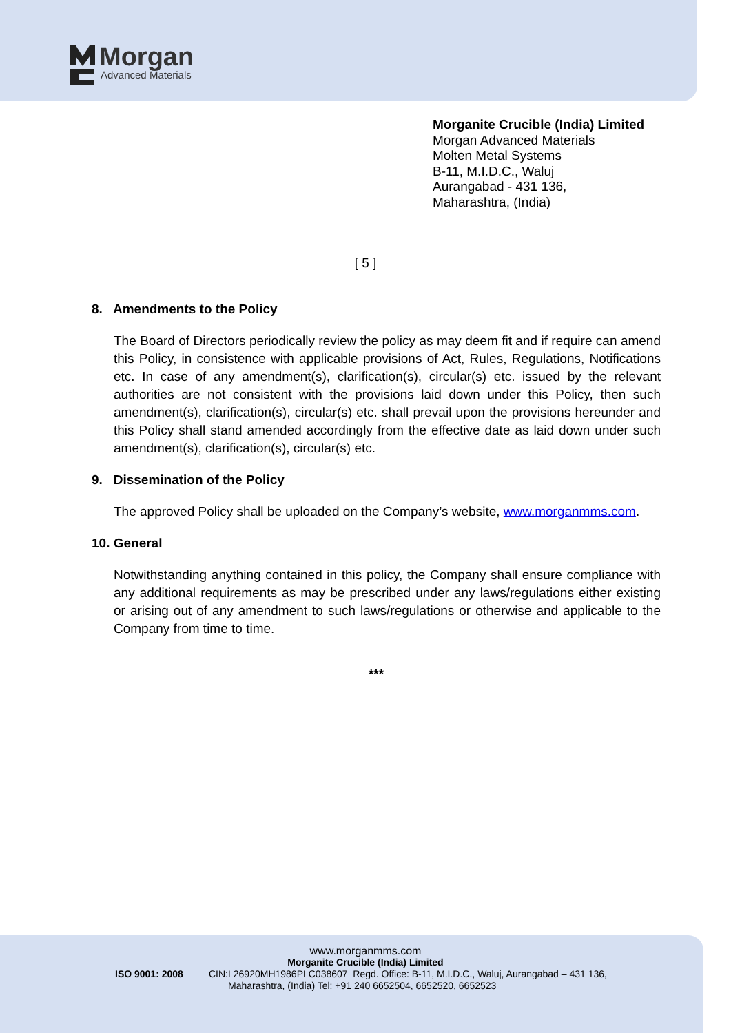Morgan
Advanced Materials
Morganite Crucible (India) Limited
Morgan Advanced Materials
Molten Metal Systems
B-11, M.I.D.C., Waluj
Aurangabad - 431 136,
Maharashtra, (India)
[ 5 ]
8. Amendments to the Policy
The Board of Directors periodically review the policy as may deem fit and if require can amend this Policy, in consistence with applicable provisions of Act, Rules, Regulations, Notifications etc. In case of any amendment(s), clarification(s), circular(s) etc. issued by the relevant authorities are not consistent with the provisions laid down under this Policy, then such amendment(s), clarification(s), circular(s) etc. shall prevail upon the provisions hereunder and this Policy shall stand amended accordingly from the effective date as laid down under such amendment(s), clarification(s), circular(s) etc.
9. Dissemination of the Policy
The approved Policy shall be uploaded on the Company’s website, www.morganmms.com.
10. General
Notwithstanding anything contained in this policy, the Company shall ensure compliance with any additional requirements as may be prescribed under any laws/regulations either existing or arising out of any amendment to such laws/regulations or otherwise and applicable to the Company from time to time.
***
www.morganmms.com
Morganite Crucible (India) Limited
ISO 9001: 2008 CIN:L26920MH1986PLC038607 Regd. Office: B-11, M.I.D.C., Waluj, Aurangabad – 431 136,
Maharashtra, (India) Tel: +91 240 6652504, 6652520, 6652523